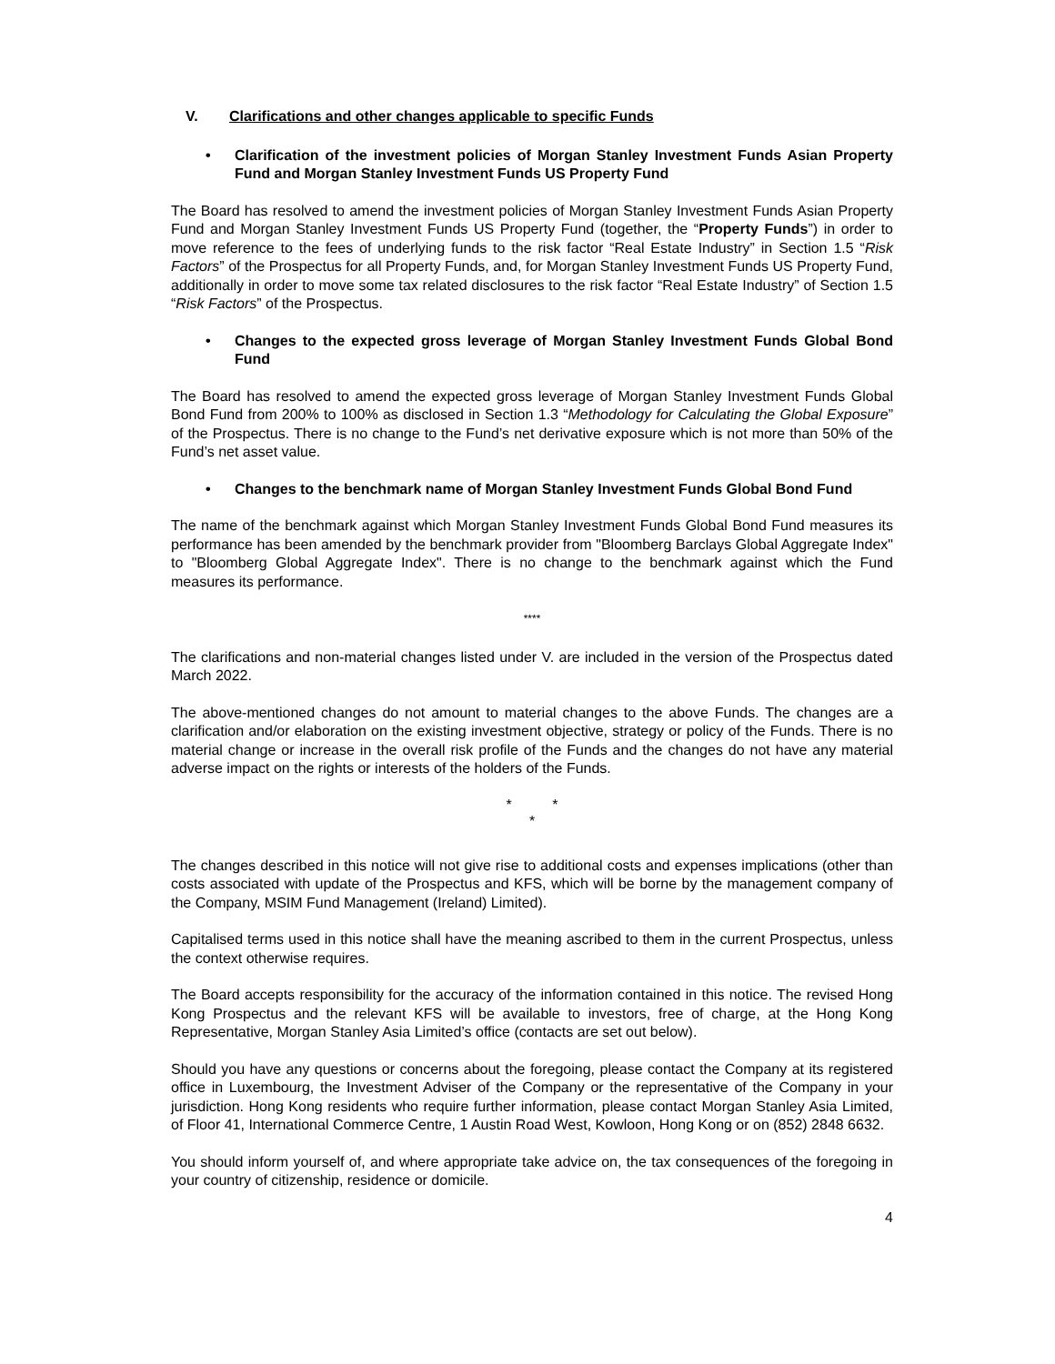V. Clarifications and other changes applicable to specific Funds
• Clarification of the investment policies of Morgan Stanley Investment Funds Asian Property Fund and Morgan Stanley Investment Funds US Property Fund
The Board has resolved to amend the investment policies of Morgan Stanley Investment Funds Asian Property Fund and Morgan Stanley Investment Funds US Property Fund (together, the “Property Funds”) in order to move reference to the fees of underlying funds to the risk factor “Real Estate Industry” in Section 1.5 “Risk Factors” of the Prospectus for all Property Funds, and, for Morgan Stanley Investment Funds US Property Fund, additionally in order to move some tax related disclosures to the risk factor “Real Estate Industry” of Section 1.5 “Risk Factors” of the Prospectus.
• Changes to the expected gross leverage of Morgan Stanley Investment Funds Global Bond Fund
The Board has resolved to amend the expected gross leverage of Morgan Stanley Investment Funds Global Bond Fund from 200% to 100% as disclosed in Section 1.3 “Methodology for Calculating the Global Exposure” of the Prospectus. There is no change to the Fund’s net derivative exposure which is not more than 50% of the Fund’s net asset value.
• Changes to the benchmark name of Morgan Stanley Investment Funds Global Bond Fund
The name of the benchmark against which Morgan Stanley Investment Funds Global Bond Fund measures its performance has been amended by the benchmark provider from "Bloomberg Barclays Global Aggregate Index" to "Bloomberg Global Aggregate Index". There is no change to the benchmark against which the Fund measures its performance.
****
The clarifications and non-material changes listed under V. are included in the version of the Prospectus dated March 2022.
The above-mentioned changes do not amount to material changes to the above Funds. The changes are a clarification and/or elaboration on the existing investment objective, strategy or policy of the Funds. There is no material change or increase in the overall risk profile of the Funds and the changes do not have any material adverse impact on the rights or interests of the holders of the Funds.
* *
*
The changes described in this notice will not give rise to additional costs and expenses implications (other than costs associated with update of the Prospectus and KFS, which will be borne by the management company of the Company, MSIM Fund Management (Ireland) Limited).
Capitalised terms used in this notice shall have the meaning ascribed to them in the current Prospectus, unless the context otherwise requires.
The Board accepts responsibility for the accuracy of the information contained in this notice. The revised Hong Kong Prospectus and the relevant KFS will be available to investors, free of charge, at the Hong Kong Representative, Morgan Stanley Asia Limited’s office (contacts are set out below).
Should you have any questions or concerns about the foregoing, please contact the Company at its registered office in Luxembourg, the Investment Adviser of the Company or the representative of the Company in your jurisdiction. Hong Kong residents who require further information, please contact Morgan Stanley Asia Limited, of Floor 41, International Commerce Centre, 1 Austin Road West, Kowloon, Hong Kong or on (852) 2848 6632.
You should inform yourself of, and where appropriate take advice on, the tax consequences of the foregoing in your country of citizenship, residence or domicile.
4